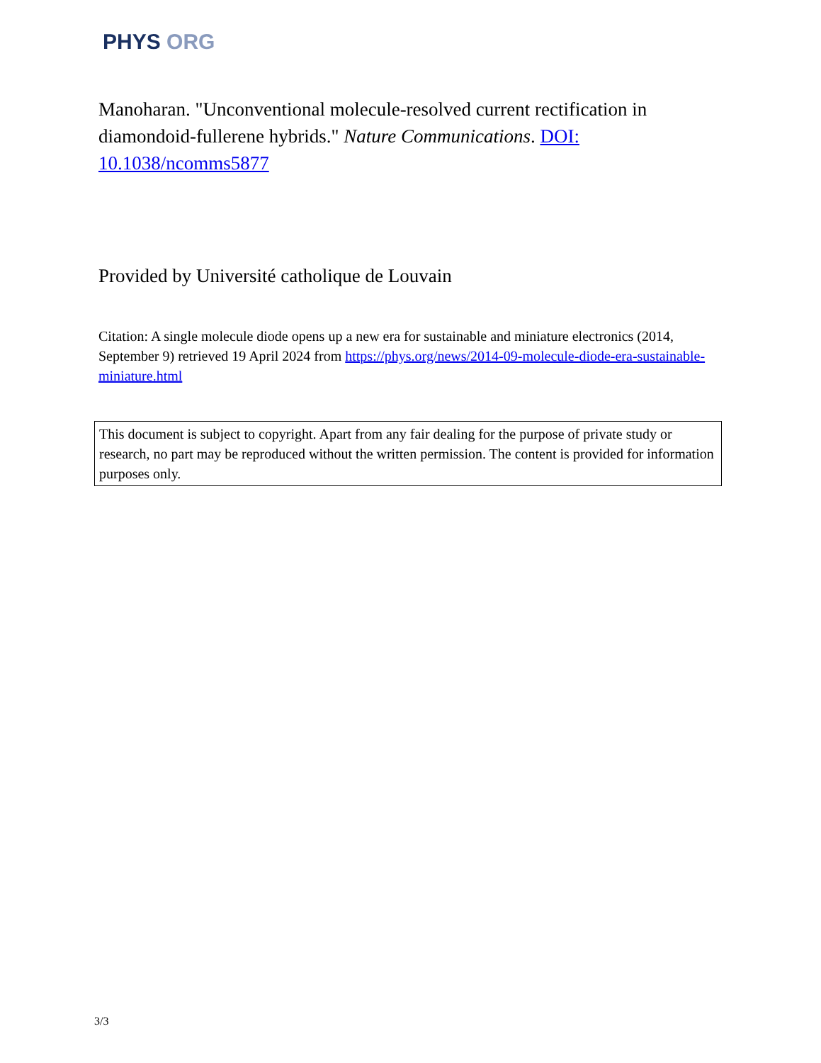PHYS ORG
Manoharan. "Unconventional molecule-resolved current rectification in diamondoid-fullerene hybrids." Nature Communications. DOI: 10.1038/ncomms5877
Provided by Université catholique de Louvain
Citation: A single molecule diode opens up a new era for sustainable and miniature electronics (2014, September 9) retrieved 19 April 2024 from https://phys.org/news/2014-09-molecule-diode-era-sustainable-miniature.html
This document is subject to copyright. Apart from any fair dealing for the purpose of private study or research, no part may be reproduced without the written permission. The content is provided for information purposes only.
3/3